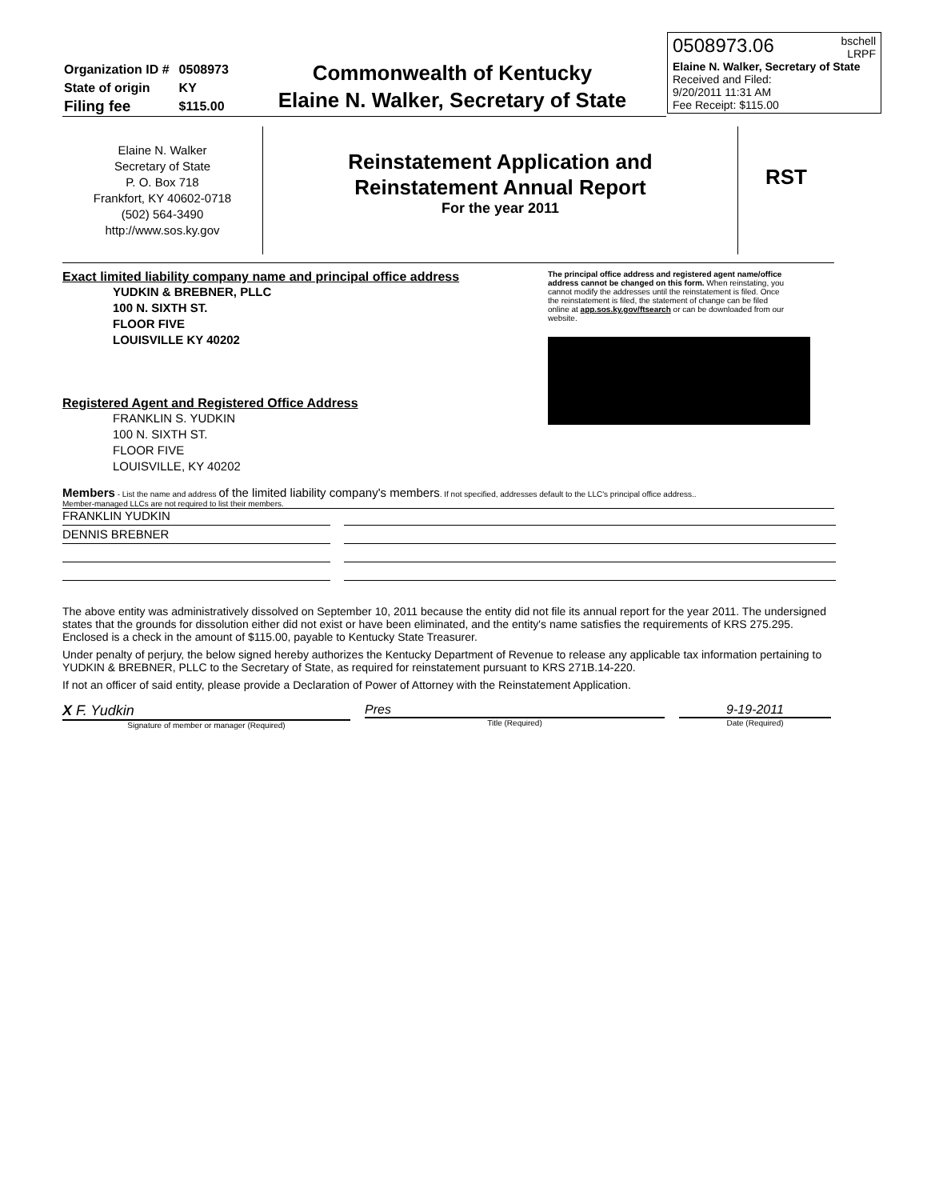0508973.06 bschell
LRPF
Elaine N. Walker, Secretary of State
Received and Filed:
9/20/2011 11:31 AM
Fee Receipt: $115.00
| Organization ID # | 0508973 |
| State of origin | KY |
| Filing fee | $115.00 |
Commonwealth of Kentucky
Elaine N. Walker, Secretary of State
Elaine N. Walker
Secretary of State
P. O. Box 718
Frankfort, KY 40602-0718
(502) 564-3490
http://www.sos.ky.gov
Reinstatement Application and
Reinstatement Annual Report
For the year 2011
RST
Exact limited liability company name and principal office address
YUDKIN & BREBNER, PLLC
100 N. SIXTH ST.
FLOOR FIVE
LOUISVILLE KY 40202
Registered Agent and Registered Office Address
FRANKLIN S. YUDKIN
100 N. SIXTH ST.
FLOOR FIVE
LOUISVILLE, KY 40202
The principal office address and registered agent name/office address cannot be changed on this form. When reinstating, you cannot modify the addresses until the reinstatement is filed. Once the reinstatement is filed, the statement of change can be filed online at app.sos.ky.gov/ftsearch or can be downloaded from our website.
Members - List the name and address of the limited liability company's members. If not specified, addresses default to the LLC's principal office address..
Member-managed LLCs are not required to list their members.
FRANKLIN YUDKIN
DENNIS BREBNER
The above entity was administratively dissolved on September 10, 2011 because the entity did not file its annual report for the year 2011. The undersigned states that the grounds for dissolution either did not exist or have been eliminated, and the entity's name satisfies the requirements of KRS 275.295. Enclosed is a check in the amount of $115.00, payable to Kentucky State Treasurer.
Under penalty of perjury, the below signed hereby authorizes the Kentucky Department of Revenue to release any applicable tax information pertaining to YUDKIN & BREBNER, PLLC to the Secretary of State, as required for reinstatement pursuant to KRS 271B.14-220.
If not an officer of said entity, please provide a Declaration of Power of Attorney with the Reinstatement Application.
X F. Yudkin
Signature of member or manager (Required)
Pres
Title (Required)
9-19-2011
Date (Required)